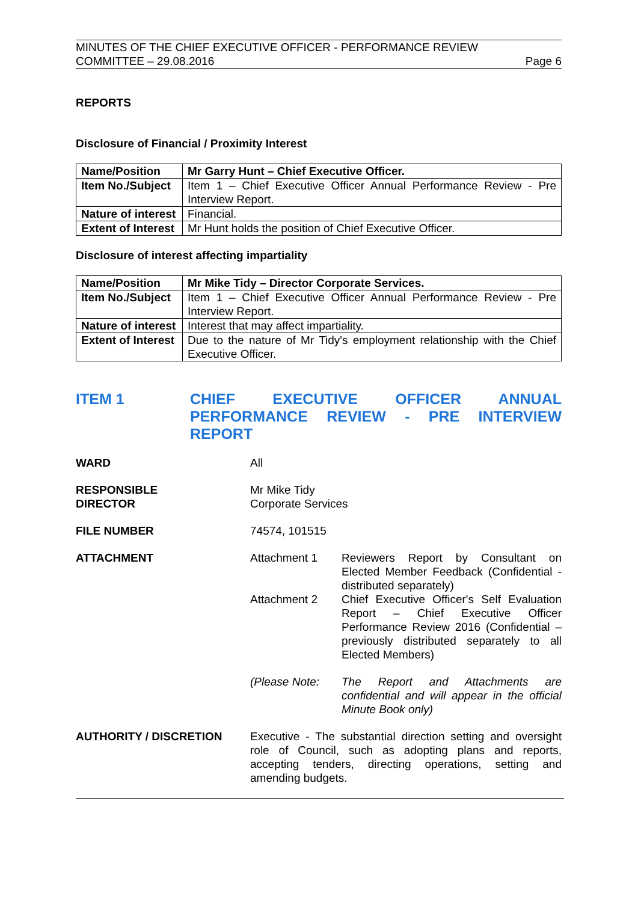MINUTES OF THE CHIEF EXECUTIVE OFFICER - PERFORMANCE REVIEW
COMMITTEE – 29.08.2016 Page 6
REPORTS
Disclosure of Financial / Proximity Interest
| Name/Position | Mr Garry Hunt – Chief Executive Officer. |
| Item No./Subject | Item 1 – Chief Executive Officer Annual Performance Review - Pre Interview Report. |
| Nature of interest | Financial. |
| Extent of Interest | Mr Hunt holds the position of Chief Executive Officer. |
Disclosure of interest affecting impartiality
| Name/Position | Mr Mike Tidy – Director Corporate Services. |
| Item No./Subject | Item 1 – Chief Executive Officer Annual Performance Review - Pre Interview Report. |
| Nature of interest | Interest that may affect impartiality. |
| Extent of Interest | Due to the nature of Mr Tidy's employment relationship with the Chief Executive Officer. |
ITEM 1 CHIEF EXECUTIVE OFFICER ANNUAL PERFORMANCE REVIEW - PRE INTERVIEW REPORT
WARD All
RESPONSIBLE
DIRECTOR
Mr Mike Tidy
Corporate Services
FILE NUMBER 74574, 101515
ATTACHMENT Attachment 1 Reviewers Report by Consultant on Elected Member Feedback (Confidential - distributed separately)
Attachment 2 Chief Executive Officer's Self Evaluation Report – Chief Executive Officer Performance Review 2016 (Confidential – previously distributed separately to all Elected Members)
(Please Note: The Report and Attachments are confidential and will appear in the official Minute Book only)
AUTHORITY / DISCRETION Executive - The substantial direction setting and oversight role of Council, such as adopting plans and reports, accepting tenders, directing operations, setting and amending budgets.